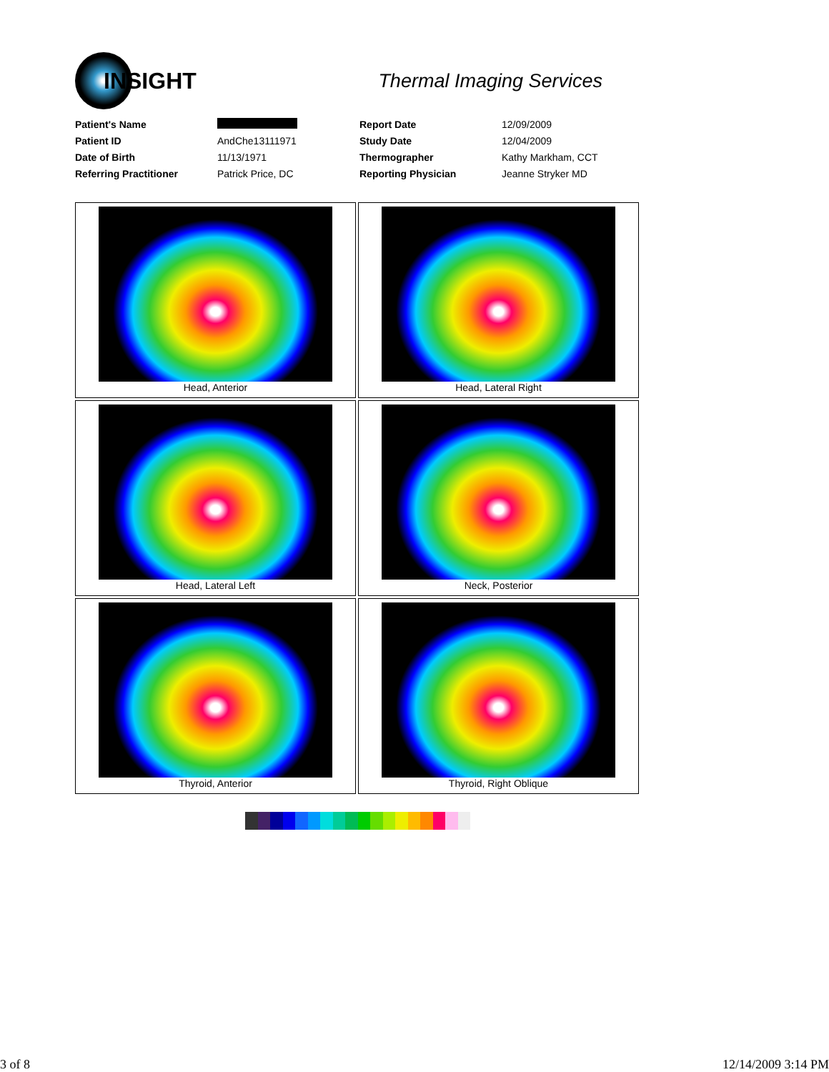INSIGHT
Thermal Imaging Services
| Patient's Name | | Report Date | 12/09/2009 |
| Patient ID | AndChe13111971 | Study Date | 12/04/2009 |
| Date of Birth | 11/13/1971 | Thermographer | Kathy Markham, CCT |
| Referring Practitioner | Patrick Price, DC | Reporting Physician | Jeanne Stryker MD |
| Head, Anterior | Head, Lateral Right |
| Head, Lateral Left | Neck, Posterior |
| Thyroid, Anterior | Thyroid, Right Oblique |
3 of 8 12/14/2009 3:14 PM